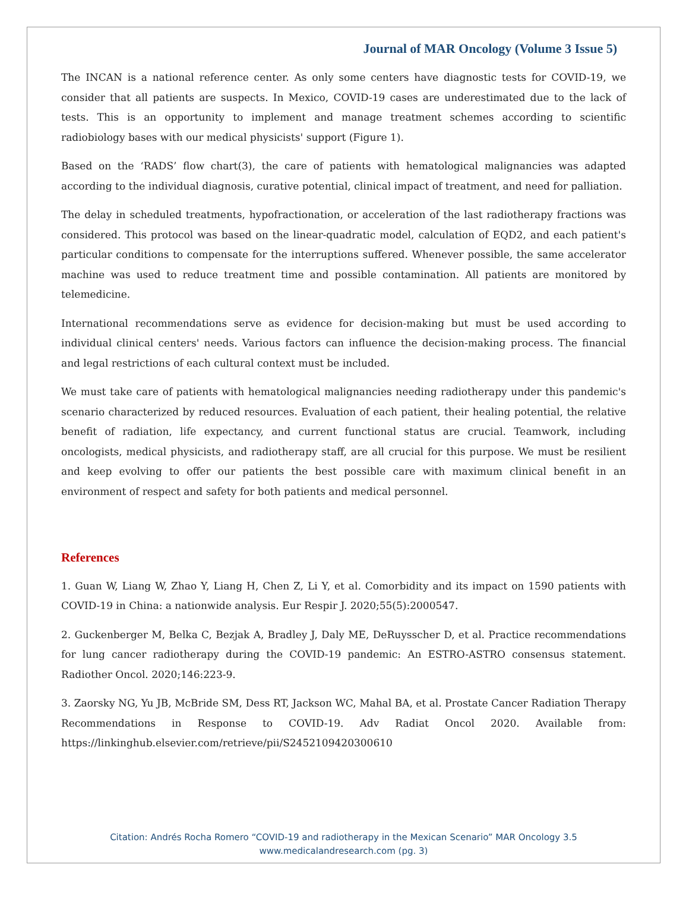Journal of MAR Oncology (Volume 3 Issue 5)
The INCAN is a national reference center. As only some centers have diagnostic tests for COVID-19, we consider that all patients are suspects. In Mexico, COVID-19 cases are underestimated due to the lack of tests. This is an opportunity to implement and manage treatment schemes according to scientific radiobiology bases with our medical physicists' support (Figure 1).
Based on the ‘RADS’ flow chart(3), the care of patients with hematological malignancies was adapted according to the individual diagnosis, curative potential, clinical impact of treatment, and need for palliation.
The delay in scheduled treatments, hypofractionation, or acceleration of the last radiotherapy fractions was considered. This protocol was based on the linear-quadratic model, calculation of EQD2, and each patient's particular conditions to compensate for the interruptions suffered. Whenever possible, the same accelerator machine was used to reduce treatment time and possible contamination. All patients are monitored by telemedicine.
International recommendations serve as evidence for decision-making but must be used according to individual clinical centers' needs. Various factors can influence the decision-making process. The financial and legal restrictions of each cultural context must be included.
We must take care of patients with hematological malignancies needing radiotherapy under this pandemic's scenario characterized by reduced resources. Evaluation of each patient, their healing potential, the relative benefit of radiation, life expectancy, and current functional status are crucial. Teamwork, including oncologists, medical physicists, and radiotherapy staff, are all crucial for this purpose. We must be resilient and keep evolving to offer our patients the best possible care with maximum clinical benefit in an environment of respect and safety for both patients and medical personnel.
References
1. Guan W, Liang W, Zhao Y, Liang H, Chen Z, Li Y, et al. Comorbidity and its impact on 1590 patients with COVID-19 in China: a nationwide analysis. Eur Respir J. 2020;55(5):2000547.
2. Guckenberger M, Belka C, Bezjak A, Bradley J, Daly ME, DeRuysscher D, et al. Practice recommendations for lung cancer radiotherapy during the COVID-19 pandemic: An ESTRO-ASTRO consensus statement. Radiother Oncol. 2020;146:223-9.
3. Zaorsky NG, Yu JB, McBride SM, Dess RT, Jackson WC, Mahal BA, et al. Prostate Cancer Radiation Therapy Recommendations in Response to COVID-19. Adv Radiat Oncol 2020. Available from: https://linkinghub.elsevier.com/retrieve/pii/S2452109420300610
Citation: Andrés Rocha Romero “COVID-19 and radiotherapy in the Mexican Scenario” MAR Oncology 3.5
www.medicalandresearch.com (pg. 3)